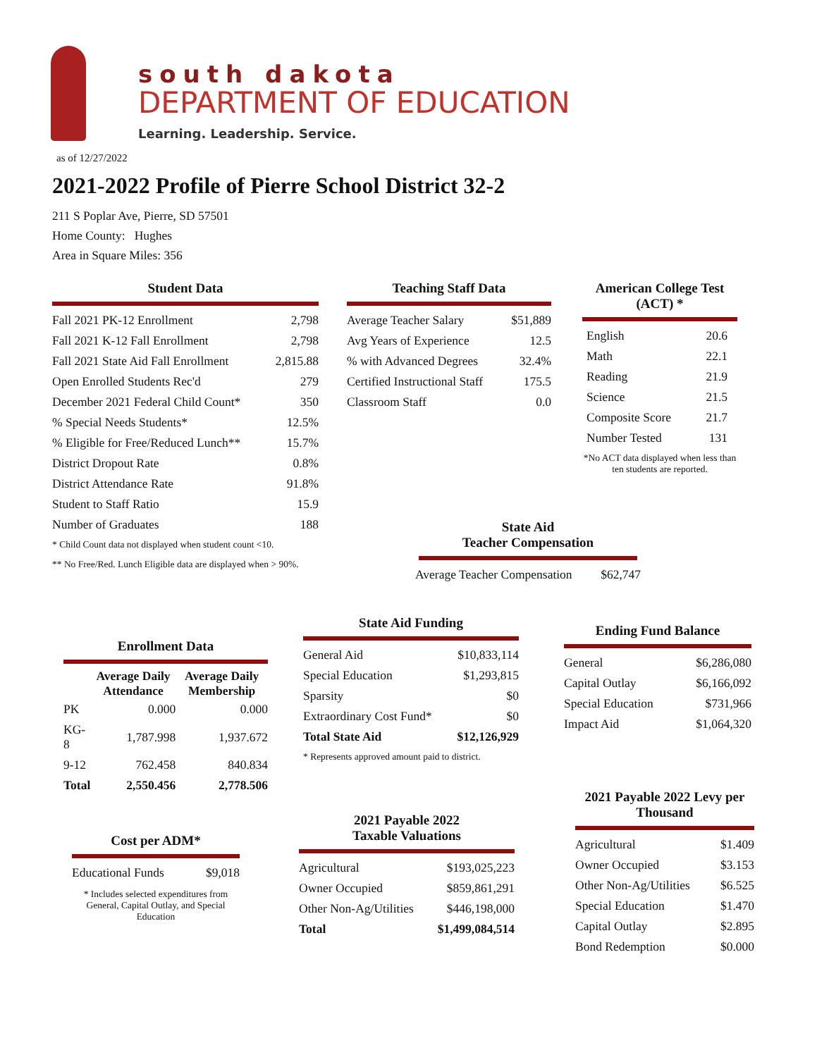south dakota
DEPARTMENT OF EDUCATION
Learning. Leadership. Service.
as of 12/27/2022
2021-2022 Profile of Pierre School District 32-2
211 S Poplar Ave, Pierre, SD 57501
Home County: Hughes
Area in Square Miles: 356
Student Data
| Fall 2021 PK-12 Enrollment | 2,798 |
| Fall 2021 K-12 Fall Enrollment | 2,798 |
| Fall 2021 State Aid Fall Enrollment | 2,815.88 |
| Open Enrolled Students Rec'd | 279 |
| December 2021 Federal Child Count* | 350 |
| % Special Needs Students* | 12.5% |
| % Eligible for Free/Reduced Lunch** | 15.7% |
| District Dropout Rate | 0.8% |
| District Attendance Rate | 91.8% |
| Student to Staff Ratio | 15.9 |
| Number of Graduates | 188 |
* Child Count data not displayed when student count <10.
** No Free/Red. Lunch Eligible data are displayed when > 90%.
Teaching Staff Data
| Average Teacher Salary | $51,889 |
| Avg Years of Experience | 12.5 |
| % with Advanced Degrees | 32.4% |
| Certified Instructional Staff | 175.5 |
| Classroom Staff | 0.0 |
American College Test (ACT) *
| English | 20.6 |
| Math | 22.1 |
| Reading | 21.9 |
| Science | 21.5 |
| Composite Score | 21.7 |
| Number Tested | 131 |
*No ACT data displayed when less than ten students are reported.
State Aid
Teacher Compensation
| Average Teacher Compensation | $62,747 |
Enrollment Data
| | Average Daily Attendance | Average Daily Membership |
| --- | --- | --- |
| PK | 0.000 | 0.000 |
| KG-8 | 1,787.998 | 1,937.672 |
| 9-12 | 762.458 | 840.834 |
| Total | 2,550.456 | 2,778.506 |
State Aid Funding
| General Aid | $10,833,114 |
| Special Education | $1,293,815 |
| Sparsity | $0 |
| Extraordinary Cost Fund* | $0 |
| Total State Aid | $12,126,929 |
* Represents approved amount paid to district.
Ending Fund Balance
| General | $6,286,080 |
| Capital Outlay | $6,166,092 |
| Special Education | $731,966 |
| Impact Aid | $1,064,320 |
Cost per ADM*
| Educational Funds | $9,018 |
* Includes selected expenditures from General, Capital Outlay, and Special Education
2021 Payable 2022
Taxable Valuations
| Agricultural | $193,025,223 |
| Owner Occupied | $859,861,291 |
| Other Non-Ag/Utilities | $446,198,000 |
| Total | $1,499,084,514 |
2021 Payable 2022 Levy per Thousand
| Agricultural | $1.409 |
| Owner Occupied | $3.153 |
| Other Non-Ag/Utilities | $6.525 |
| Special Education | $1.470 |
| Capital Outlay | $2.895 |
| Bond Redemption | $0.000 |